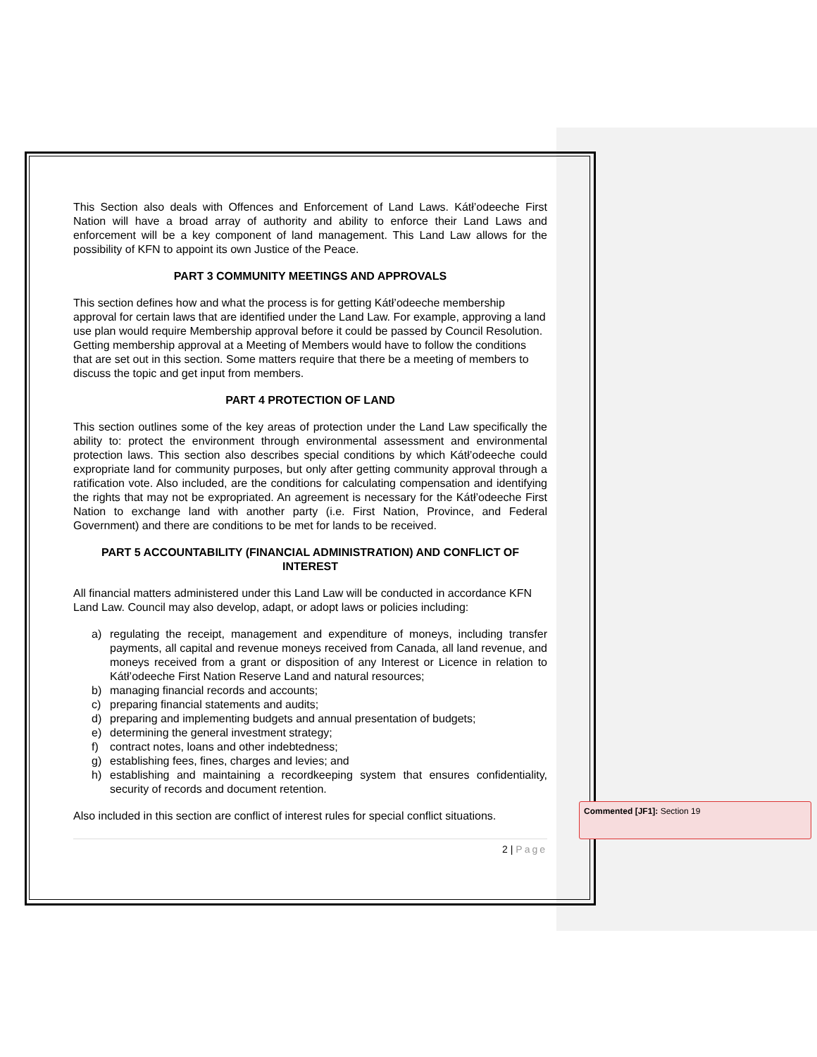This Section also deals with Offences and Enforcement of Land Laws. Kátł’odeeche First Nation will have a broad array of authority and ability to enforce their Land Laws and enforcement will be a key component of land management. This Land Law allows for the possibility of KFN to appoint its own Justice of the Peace.
PART 3 COMMUNITY MEETINGS AND APPROVALS
This section defines how and what the process is for getting Kátł’odeeche membership approval for certain laws that are identified under the Land Law. For example, approving a land use plan would require Membership approval before it could be passed by Council Resolution. Getting membership approval at a Meeting of Members would have to follow the conditions that are set out in this section. Some matters require that there be a meeting of members to discuss the topic and get input from members.
PART 4 PROTECTION OF LAND
This section outlines some of the key areas of protection under the Land Law specifically the ability to: protect the environment through environmental assessment and environmental protection laws. This section also describes special conditions by which Kátł’odeeche could expropriate land for community purposes, but only after getting community approval through a ratification vote. Also included, are the conditions for calculating compensation and identifying the rights that may not be expropriated. An agreement is necessary for the Kátł’odeeche First Nation to exchange land with another party (i.e. First Nation, Province, and Federal Government) and there are conditions to be met for lands to be received.
PART 5 ACCOUNTABILITY (FINANCIAL ADMINISTRATION) AND CONFLICT OF INTEREST
All financial matters administered under this Land Law will be conducted in accordance KFN Land Law. Council may also develop, adapt, or adopt laws or policies including:
a) regulating the receipt, management and expenditure of moneys, including transfer payments, all capital and revenue moneys received from Canada, all land revenue, and moneys received from a grant or disposition of any Interest or Licence in relation to Kátł’odeeche First Nation Reserve Land and natural resources;
b) managing financial records and accounts;
c) preparing financial statements and audits;
d) preparing and implementing budgets and annual presentation of budgets;
e) determining the general investment strategy;
f) contract notes, loans and other indebtedness;
g) establishing fees, fines, charges and levies; and
h) establishing and maintaining a recordkeeping system that ensures confidentiality, security of records and document retention.
Also included in this section are conflict of interest rules for special conflict situations.
2 | Page
Commented [JF1]: Section 19